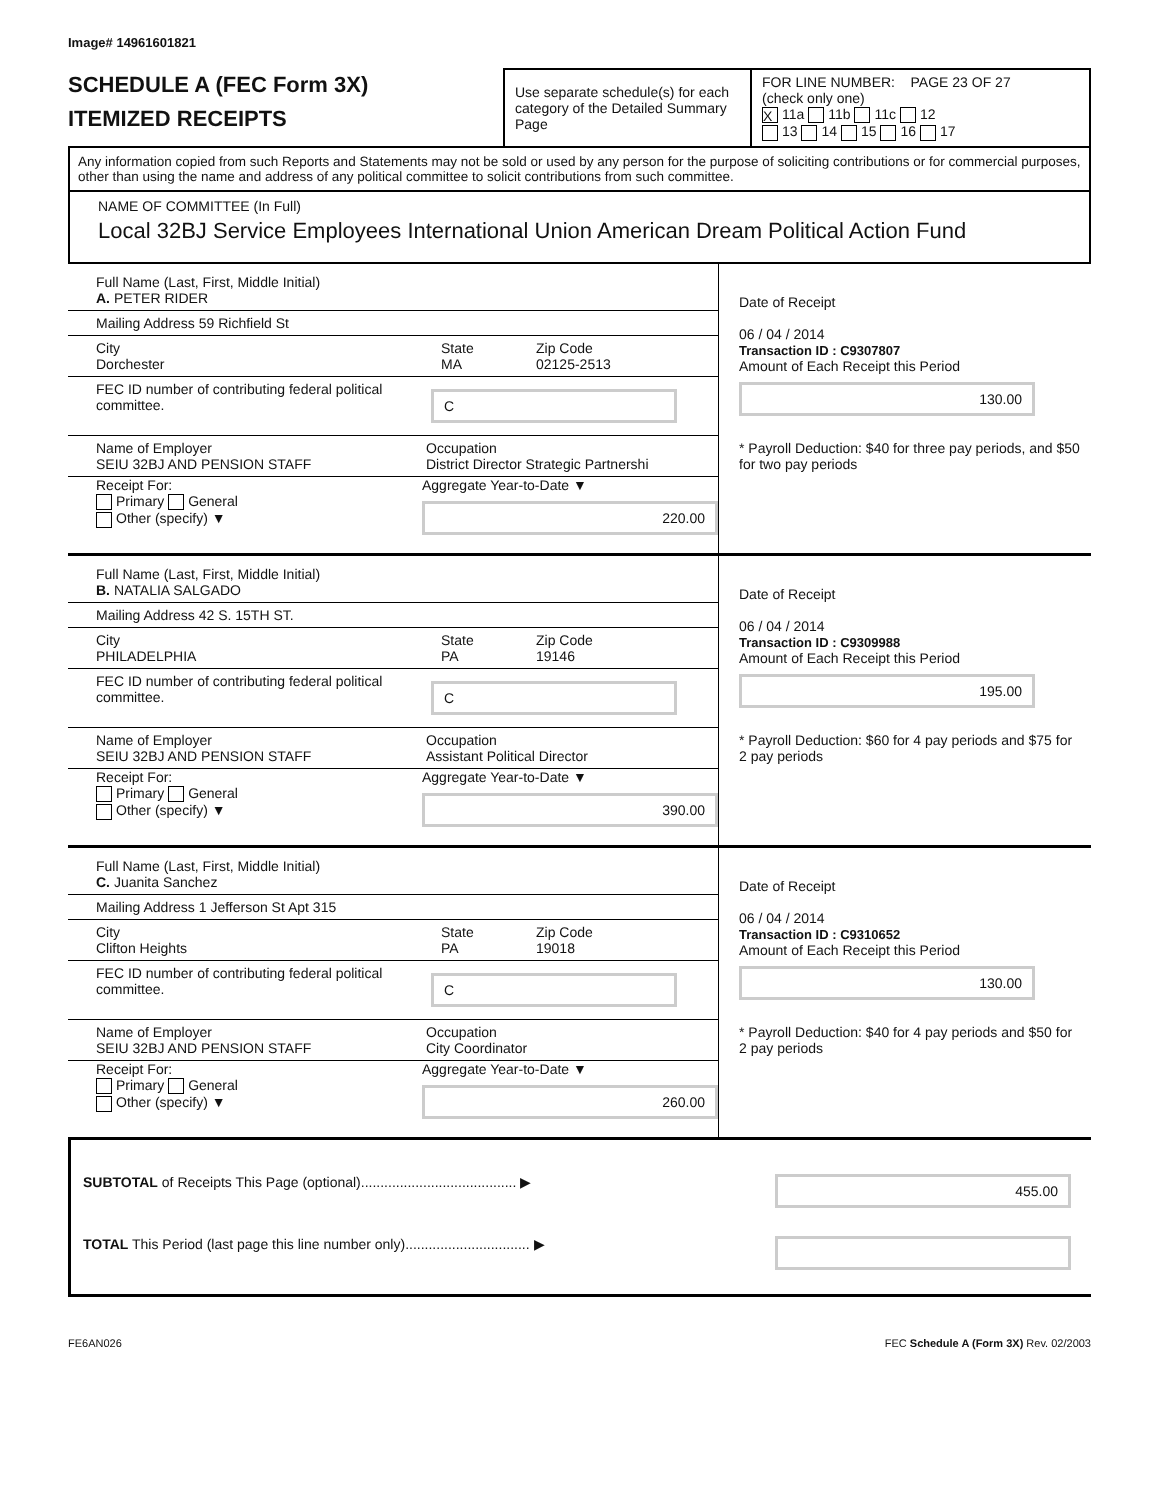Image# 14961601821
SCHEDULE A (FEC Form 3X)
ITEMIZED RECEIPTS
Use separate schedule(s) for each category of the Detailed Summary Page
FOR LINE NUMBER: PAGE 23 OF 27
(check only one)
X 11a 11b 11c 12
13 14 15 16 17
Any information copied from such Reports and Statements may not be sold or used by any person for the purpose of soliciting contributions or for commercial purposes, other than using the name and address of any political committee to solicit contributions from such committee.
NAME OF COMMITTEE (In Full)
Local 32BJ Service Employees International Union American Dream Political Action Fund
Full Name (Last, First, Middle Initial)
A. PETER RIDER
Mailing Address 59 Richfield St
City
Dorchester
State
MA
Zip Code
02125-2513
FEC ID number of contributing federal political committee.
C
Name of Employer
SEIU 32BJ AND PENSION STAFF
Occupation
District Director Strategic Partnershi
Receipt For:
Primary General
Other (specify) ▼
Aggregate Year-to-Date ▼
220.00
Date of Receipt
06 / 04 / 2014
Transaction ID : C9307807
Amount of Each Receipt this Period
130.00
* Payroll Deduction: $40 for three pay periods, and $50 for two pay periods
Full Name (Last, First, Middle Initial)
B. NATALIA SALGADO
Mailing Address 42 S. 15TH ST.
City
PHILADELPHIA
State
PA
Zip Code
19146
FEC ID number of contributing federal political committee.
C
Name of Employer
SEIU 32BJ AND PENSION STAFF
Occupation
Assistant Political Director
Receipt For:
Primary General
Other (specify) ▼
Aggregate Year-to-Date ▼
390.00
Date of Receipt
06 / 04 / 2014
Transaction ID : C9309988
Amount of Each Receipt this Period
195.00
* Payroll Deduction: $60 for 4 pay periods and $75 for 2 pay periods
Full Name (Last, First, Middle Initial)
C. Juanita Sanchez
Mailing Address 1 Jefferson St Apt 315
City
Clifton Heights
State
PA
Zip Code
19018
FEC ID number of contributing federal political committee.
C
Name of Employer
SEIU 32BJ AND PENSION STAFF
Occupation
City Coordinator
Receipt For:
Primary General
Other (specify) ▼
Aggregate Year-to-Date ▼
260.00
Date of Receipt
06 / 04 / 2014
Transaction ID : C9310652
Amount of Each Receipt this Period
130.00
* Payroll Deduction: $40 for 4 pay periods and $50 for 2 pay periods
SUBTOTAL of Receipts This Page (optional)........................................ ▶ 455.00
TOTAL This Period (last page this line number only)................................ ▶
FE6AN026 FEC Schedule A (Form 3X) Rev. 02/2003